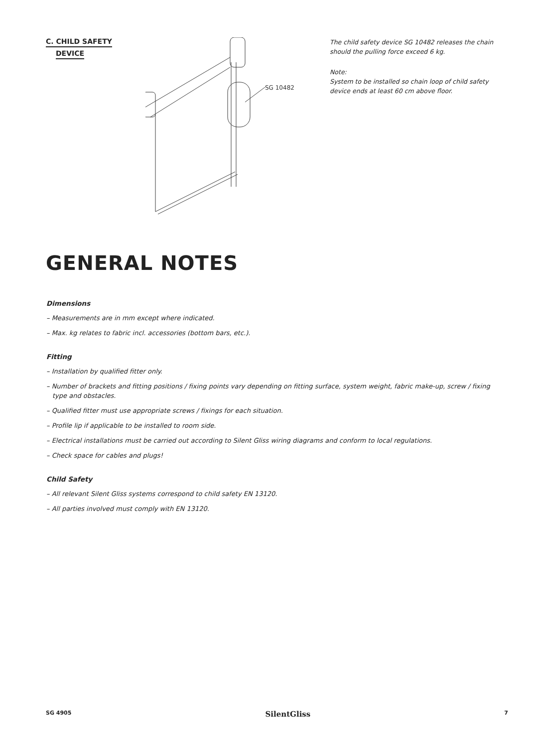C. CHILD SAFETY
DEVICE
SG 10482
The child safety device SG 10482 releases the chain should the pulling force exceed 6 kg.
Note:
System to be installed so chain loop of child safety device ends at least 60 cm above floor.
GENERAL NOTES
Dimensions
– Measurements are in mm except where indicated.
– Max. kg relates to fabric incl. accessories (bottom bars, etc.).
Fitting
– Installation by qualified fitter only.
– Number of brackets and fitting positions / fixing points vary depending on fitting surface, system weight, fabric make-up, screw / fixing type and obstacles.
– Qualified fitter must use appropriate screws / fixings for each situation.
– Profile lip if applicable to be installed to room side.
– Electrical installations must be carried out according to Silent Gliss wiring diagrams and conform to local regulations.
– Check space for cables and plugs!
Child Safety
– All relevant Silent Gliss systems correspond to child safety EN 13120.
– All parties involved must comply with EN 13120.
SG 4905 SilentGliss 7